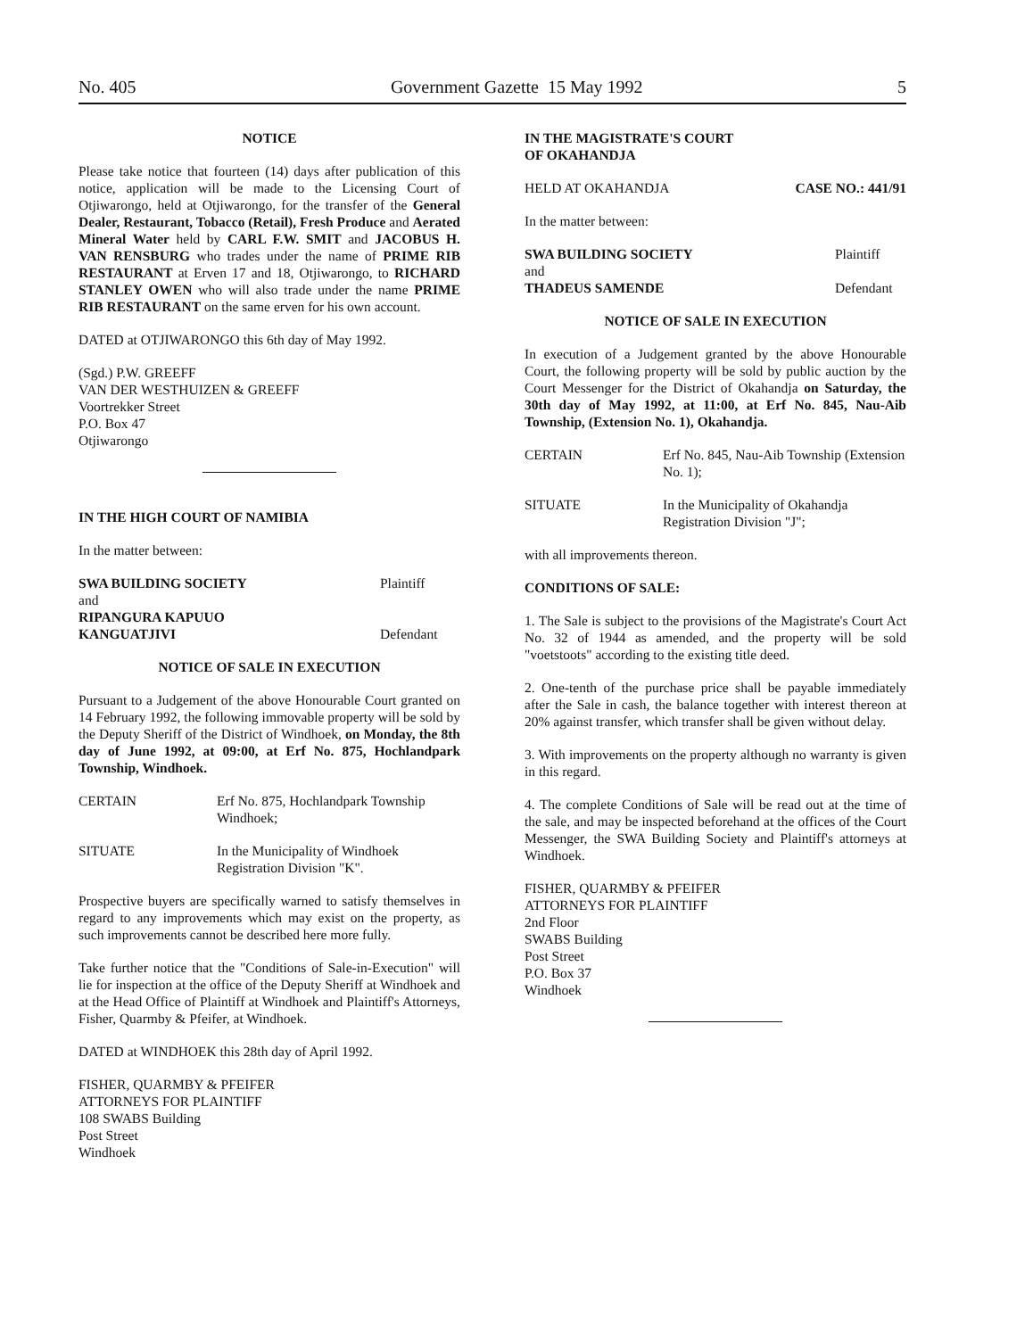No. 405 Government Gazette 15 May 1992 5
NOTICE
Please take notice that fourteen (14) days after publication of this notice, application will be made to the Licensing Court of Otjiwarongo, held at Otjiwarongo, for the transfer of the General Dealer, Restaurant, Tobacco (Retail), Fresh Produce and Aerated Mineral Water held by CARL F.W. SMIT and JACOBUS H. VAN RENSBURG who trades under the name of PRIME RIB RESTAURANT at Erven 17 and 18, Otjiwarongo, to RICHARD STANLEY OWEN who will also trade under the name PRIME RIB RESTAURANT on the same erven for his own account.
DATED at OTJIWARONGO this 6th day of May 1992.
(Sgd.) P.W. GREEFF
VAN DER WESTHUIZEN & GREEFF
Voortrekker Street
P.O. Box 47
Otjiwarongo
IN THE HIGH COURT OF NAMIBIA
In the matter between:
SWA BUILDING SOCIETY Plaintiff
and
RIPANGURA KAPUUO
KANGUATJIVI Defendant
NOTICE OF SALE IN EXECUTION
Pursuant to a Judgement of the above Honourable Court granted on 14 February 1992, the following immovable property will be sold by the Deputy Sheriff of the District of Windhoek, on Monday, the 8th day of June 1992, at 09:00, at Erf No. 875, Hochlandpark Township, Windhoek.
CERTAIN Erf No. 875, Hochlandpark Township Windhoek;
SITUATE In the Municipality of Windhoek Registration Division "K".
Prospective buyers are specifically warned to satisfy themselves in regard to any improvements which may exist on the property, as such improvements cannot be described here more fully.
Take further notice that the "Conditions of Sale-in-Execution" will lie for inspection at the office of the Deputy Sheriff at Windhoek and at the Head Office of Plaintiff at Windhoek and Plaintiff's Attorneys, Fisher, Quarmby & Pfeifer, at Windhoek.
DATED at WINDHOEK this 28th day of April 1992.
FISHER, QUARMBY & PFEIFER
ATTORNEYS FOR PLAINTIFF
108 SWABS Building
Post Street
Windhoek
IN THE MAGISTRATE'S COURT
OF OKAHANDJA
HELD AT OKAHANDJA CASE NO.: 441/91
In the matter between:
SWA BUILDING SOCIETY Plaintiff
and
THADEUS SAMENDE Defendant
NOTICE OF SALE IN EXECUTION
In execution of a Judgement granted by the above Honourable Court, the following property will be sold by public auction by the Court Messenger for the District of Okahandja on Saturday, the 30th day of May 1992, at 11:00, at Erf No. 845, Nau-Aib Township, (Extension No. 1), Okahandja.
CERTAIN Erf No. 845, Nau-Aib Township (Extension No. 1);
SITUATE In the Municipality of Okahandja Registration Division "J";
with all improvements thereon.
CONDITIONS OF SALE:
1. The Sale is subject to the provisions of the Magistrate's Court Act No. 32 of 1944 as amended, and the property will be sold "voetstoots" according to the existing title deed.
2. One-tenth of the purchase price shall be payable immediately after the Sale in cash, the balance together with interest thereon at 20% against transfer, which transfer shall be given without delay.
3. With improvements on the property although no warranty is given in this regard.
4. The complete Conditions of Sale will be read out at the time of the sale, and may be inspected beforehand at the offices of the Court Messenger, the SWA Building Society and Plaintiff's attorneys at Windhoek.
FISHER, QUARMBY & PFEIFER
ATTORNEYS FOR PLAINTIFF
2nd Floor
SWABS Building
Post Street
P.O. Box 37
Windhoek